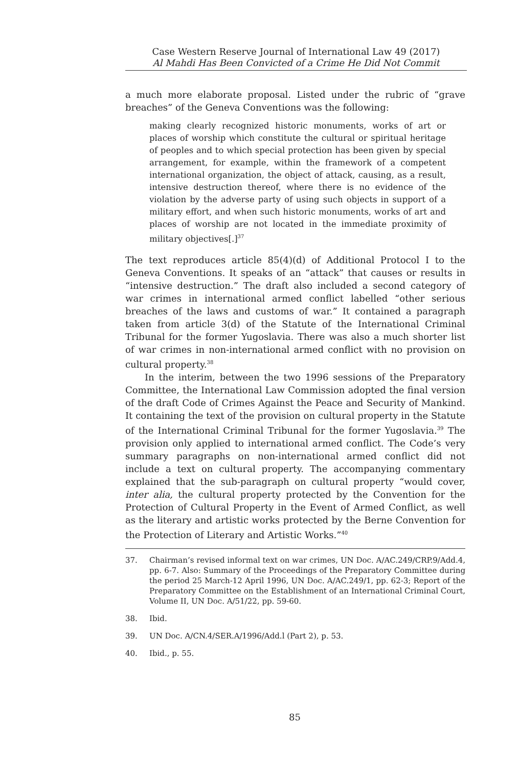Case Western Reserve Journal of International Law 49 (2017)
Al Mahdi Has Been Convicted of a Crime He Did Not Commit
a much more elaborate proposal. Listed under the rubric of “grave breaches” of the Geneva Conventions was the following:
making clearly recognized historic monuments, works of art or places of worship which constitute the cultural or spiritual heritage of peoples and to which special protection has been given by special arrangement, for example, within the framework of a competent international organization, the object of attack, causing, as a result, intensive destruction thereof, where there is no evidence of the violation by the adverse party of using such objects in support of a military effort, and when such historic monuments, works of art and places of worship are not located in the immediate proximity of military objectives[.]<sup>37</sup>
The text reproduces article 85(4)(d) of Additional Protocol I to the Geneva Conventions. It speaks of an “attack” that causes or results in “intensive destruction.” The draft also included a second category of war crimes in international armed conflict labelled “other serious breaches of the laws and customs of war.” It contained a paragraph taken from article 3(d) of the Statute of the International Criminal Tribunal for the former Yugoslavia. There was also a much shorter list of war crimes in non-international armed conflict with no provision on cultural property.<sup>38</sup>
In the interim, between the two 1996 sessions of the Preparatory Committee, the International Law Commission adopted the final version of the draft Code of Crimes Against the Peace and Security of Mankind. It containing the text of the provision on cultural property in the Statute of the International Criminal Tribunal for the former Yugoslavia.<sup>39</sup> The provision only applied to international armed conflict. The Code’s very summary paragraphs on non-international armed conflict did not include a text on cultural property. The accompanying commentary explained that the sub-paragraph on cultural property “would cover, inter alia, the cultural property protected by the Convention for the Protection of Cultural Property in the Event of Armed Conflict, as well as the literary and artistic works protected by the Berne Convention for the Protection of Literary and Artistic Works.”<sup>40</sup>
37. Chairman’s revised informal text on war crimes, UN Doc. A/AC.249/CRP.9/Add.4, pp. 6-7. Also: Summary of the Proceedings of the Preparatory Committee during the period 25 March-12 April 1996, UN Doc. A/AC.249/1, pp. 62-3; Report of the Preparatory Committee on the Establishment of an International Criminal Court, Volume II, UN Doc. A/51/22, pp. 59-60.
38. Ibid.
39. UN Doc. A/CN.4/SER.A/1996/Add.l (Part 2), p. 53.
40. Ibid., p. 55.
85